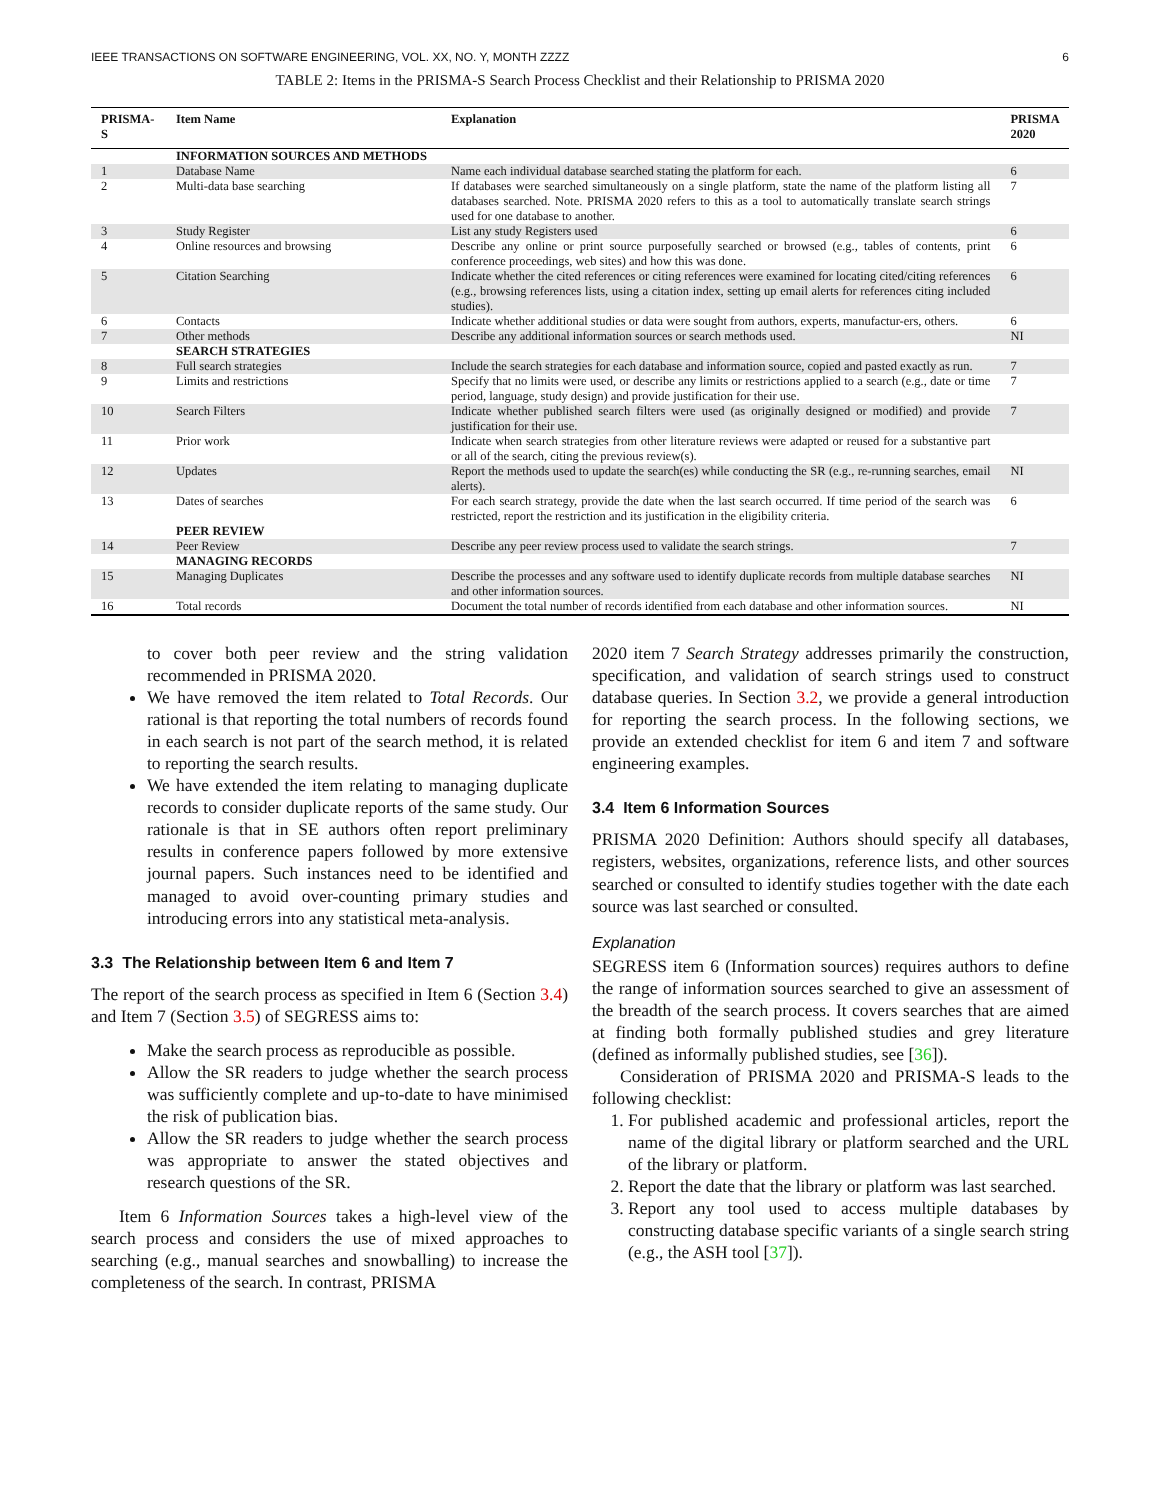IEEE TRANSACTIONS ON SOFTWARE ENGINEERING, VOL. XX, NO. Y, MONTH ZZZZ 6
TABLE 2: Items in the PRISMA-S Search Process Checklist and their Relationship to PRISMA 2020
| PRISMA-S | Item Name | Explanation | PRISMA 2020 |
| --- | --- | --- | --- |
| | INFORMATION SOURCES AND METHODS | | |
| 1 | Database Name | Name each individual database searched stating the platform for each. | 6 |
| 2 | Multi-data base searching | If databases were searched simultaneously on a single platform, state the name of the platform listing all databases searched. Note. PRISMA 2020 refers to this as a tool to automatically translate search strings used for one database to another. | 7 |
| 3 | Study Register | List any study Registers used | 6 |
| 4 | Online resources and browsing | Describe any online or print source purposefully searched or browsed (e.g., tables of contents, print conference proceedings, web sites) and how this was done. | 6 |
| 5 | Citation Searching | Indicate whether the cited references or citing references were examined for locating cited/citing references (e.g., browsing references lists, using a citation index, setting up email alerts for references citing included studies). | 6 |
| 6 | Contacts | Indicate whether additional studies or data were sought from authors, experts, manufactur-ers, others. | 6 |
| 7 | Other methods | Describe any additional information sources or search methods used. | NI |
| | SEARCH STRATEGIES | | |
| 8 | Full search strategies | Include the search strategies for each database and information source, copied and pasted exactly as run. | 7 |
| 9 | Limits and restrictions | Specify that no limits were used, or describe any limits or restrictions applied to a search (e.g., date or time period, language, study design) and provide justification for their use. | 7 |
| 10 | Search Filters | Indicate whether published search filters were used (as originally designed or modified) and provide justification for their use. | 7 |
| 11 | Prior work | Indicate when search strategies from other literature reviews were adapted or reused for a substantive part or all of the search, citing the previous review(s). | |
| 12 | Updates | Report the methods used to update the search(es) while conducting the SR (e.g., re-running searches, email alerts). | NI |
| 13 | Dates of searches | For each search strategy, provide the date when the last search occurred. If time period of the search was restricted, report the restriction and its justification in the eligibility criteria. | 6 |
| | PEER REVIEW | | |
| 14 | Peer Review | Describe any peer review process used to validate the search strings. | 7 |
| | MANAGING RECORDS | | |
| 15 | Managing Duplicates | Describe the processes and any software used to identify duplicate records from multiple database searches and other information sources. | NI |
| 16 | Total records | Document the total number of records identified from each database and other information sources. | NI |
to cover both peer review and the string validation recommended in PRISMA 2020.
We have removed the item related to Total Records. Our rational is that reporting the total numbers of records found in each search is not part of the search method, it is related to reporting the search results.
We have extended the item relating to managing duplicate records to consider duplicate reports of the same study. Our rationale is that in SE authors often report preliminary results in conference papers followed by more extensive journal papers. Such instances need to be identified and managed to avoid over-counting primary studies and introducing errors into any statistical meta-analysis.
3.3 The Relationship between Item 6 and Item 7
The report of the search process as specified in Item 6 (Section 3.4) and Item 7 (Section 3.5) of SEGRESS aims to:
Make the search process as reproducible as possible.
Allow the SR readers to judge whether the search process was sufficiently complete and up-to-date to have minimised the risk of publication bias.
Allow the SR readers to judge whether the search process was appropriate to answer the stated objectives and research questions of the SR.
Item 6 Information Sources takes a high-level view of the search process and considers the use of mixed approaches to searching (e.g., manual searches and snowballing) to increase the completeness of the search. In contrast, PRISMA
2020 item 7 Search Strategy addresses primarily the construction, specification, and validation of search strings used to construct database queries. In Section 3.2, we provide a general introduction for reporting the search process. In the following sections, we provide an extended checklist for item 6 and item 7 and software engineering examples.
3.4 Item 6 Information Sources
PRISMA 2020 Definition: Authors should specify all databases, registers, websites, organizations, reference lists, and other sources searched or consulted to identify studies together with the date each source was last searched or consulted.
Explanation
SEGRESS item 6 (Information sources) requires authors to define the range of information sources searched to give an assessment of the breadth of the search process. It covers searches that are aimed at finding both formally published studies and grey literature (defined as informally published studies, see [36]).
Consideration of PRISMA 2020 and PRISMA-S leads to the following checklist:
1. For published academic and professional articles, report the name of the digital library or platform searched and the URL of the library or platform.
2. Report the date that the library or platform was last searched.
3. Report any tool used to access multiple databases by constructing database specific variants of a single search string (e.g., the ASH tool [37]).